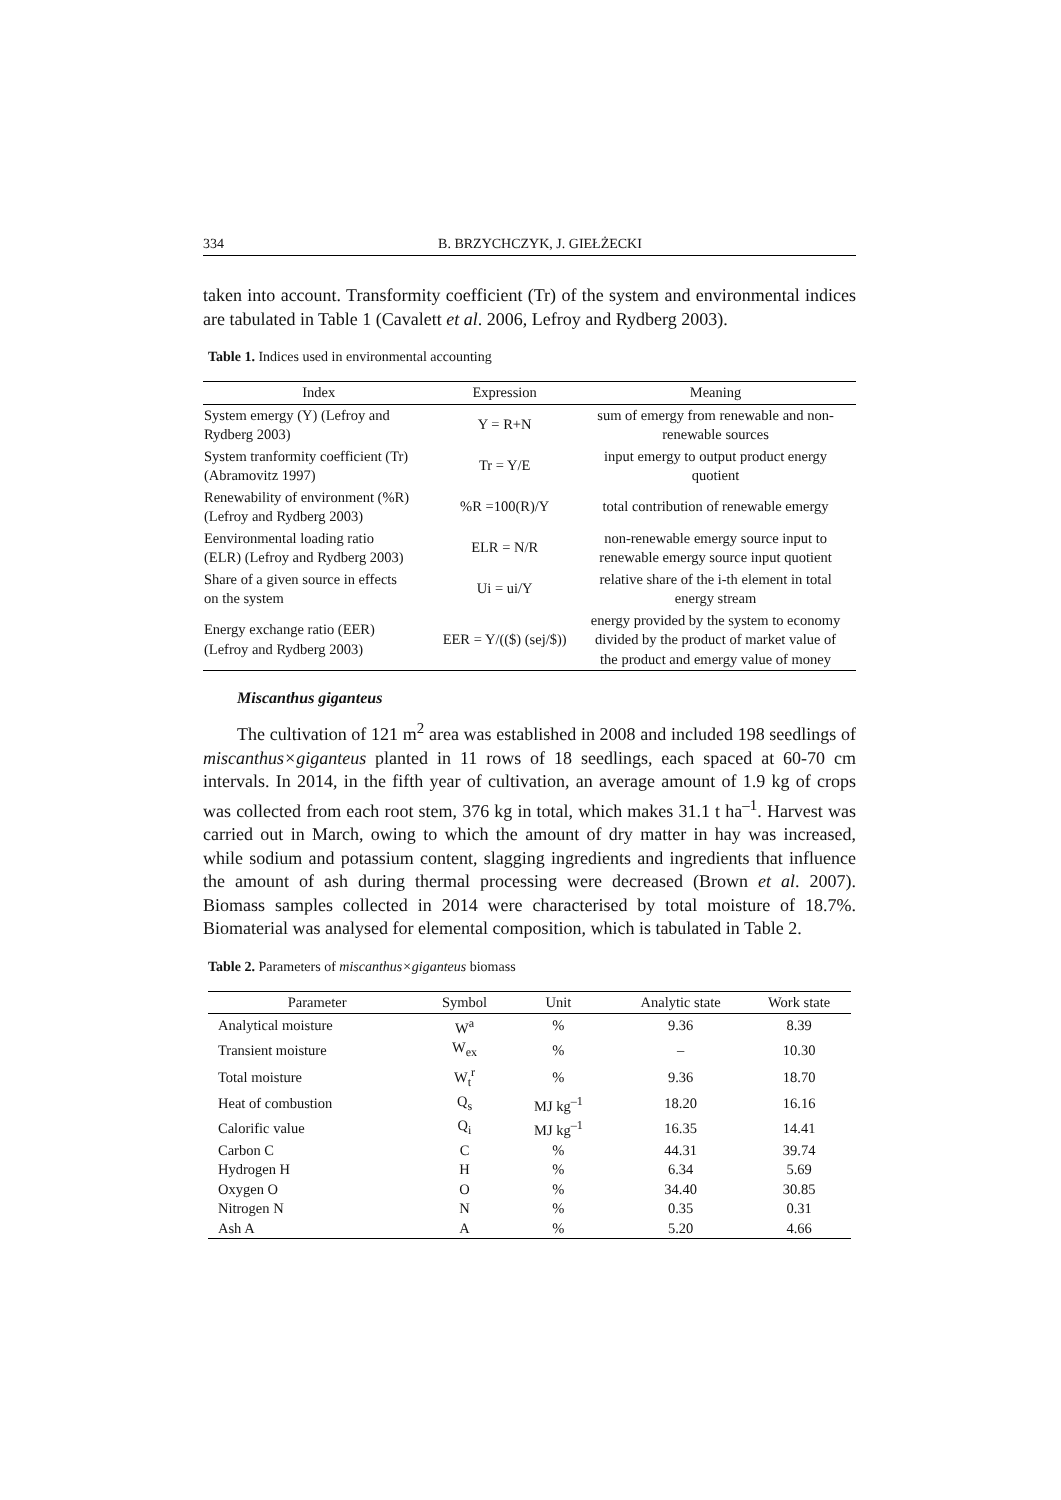334 B. BRZYCHCZYK, J. GIEŁŻECKI
taken into account. Transformity coefficient (Tr) of the system and environmental indices are tabulated in Table 1 (Cavalett et al. 2006, Lefroy and Rydberg 2003).
Table 1. Indices used in environmental accounting
| Index | Expression | Meaning |
| --- | --- | --- |
| System emergy (Y) (Lefroy and Rydberg 2003) | Y = R+N | sum of emergy from renewable and non- renewable sources |
| System tranformity coefficient (Tr) (Abramovitz 1997) | Tr = Y/E | input emergy to output product energy quotient |
| Renewability of environment (%R) (Lefroy and Rydberg 2003) | %R =100(R)/Y | total contribution of renewable emergy |
| Eenvironmental loading ratio (ELR) (Lefroy and Rydberg 2003) | ELR = N/R | non-renewable emergy source input to renewable emergy source input quotient |
| Share of a given source in effects on the system | Ui = ui/Y | relative share of the i-th element in total energy stream |
| Energy exchange ratio (EER) (Lefroy and Rydberg 2003) | EER = Y/(($) (sej/$)) | energy provided by the system to economy divided by the product of market value of the product and emergy value of money |
Miscanthus giganteus
The cultivation of 121 m<sup>2</sup> area was established in 2008 and included 198 seedlings of miscanthus×giganteus planted in 11 rows of 18 seedlings, each spaced at 60-70 cm intervals. In 2014, in the fifth year of cultivation, an average amount of 1.9 kg of crops was collected from each root stem, 376 kg in total, which makes 31.1 t ha<sup>–1</sup>. Harvest was carried out in March, owing to which the amount of dry matter in hay was increased, while sodium and potassium content, slagging ingredients and ingredients that influence the amount of ash during thermal processing were decreased (Brown et al. 2007). Biomass samples collected in 2014 were characterised by total moisture of 18.7%. Biomaterial was analysed for elemental composition, which is tabulated in Table 2.
Table 2. Parameters of miscanthus×giganteus biomass
| Parameter | Symbol | Unit | Analytic state | Work state |
| --- | --- | --- | --- | --- |
| Analytical moisture | W<sup>a</sup> | % | 9.36 | 8.39 |
| Transient moisture | W<sub>ex</sub> | % | – | 10.30 |
| Total moisture | W<sub>t</sub><sup>r</sup> | % | 9.36 | 18.70 |
| Heat of combustion | Q<sub>s</sub> | MJ kg<sup>–1</sup> | 18.20 | 16.16 |
| Calorific value | Q<sub>i</sub> | MJ kg<sup>–1</sup> | 16.35 | 14.41 |
| Carbon C | C | % | 44.31 | 39.74 |
| Hydrogen H | H | % | 6.34 | 5.69 |
| Oxygen O | O | % | 34.40 | 30.85 |
| Nitrogen N | N | % | 0.35 | 0.31 |
| Ash A | A | % | 5.20 | 4.66 |